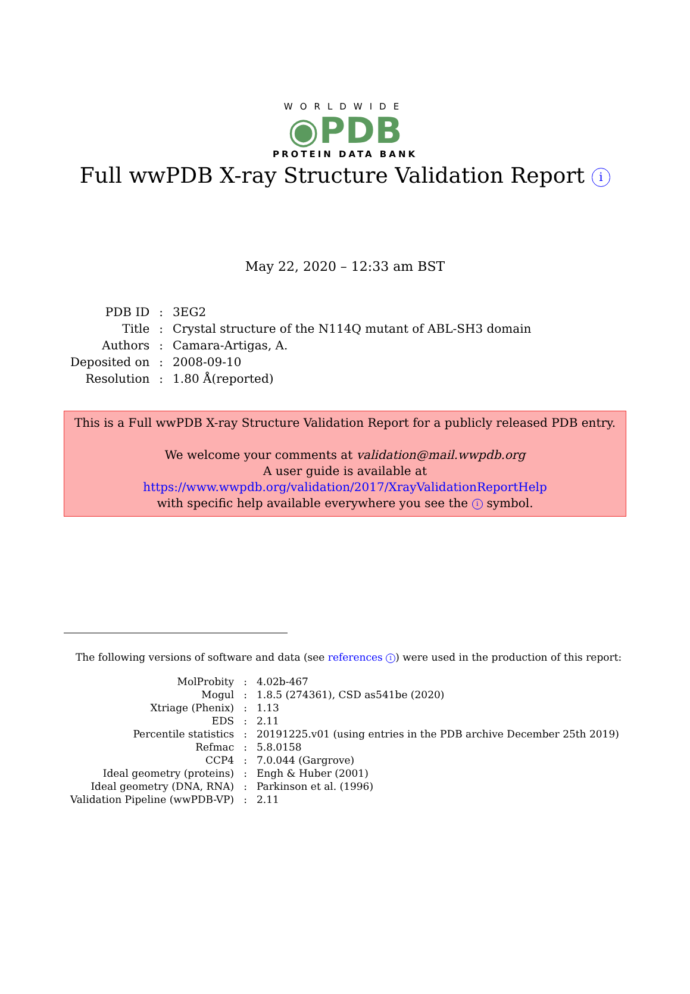WORLDWIDE
◉PDB
PROTEIN DATA BANK
Full wwPDB X-ray Structure Validation Report i
May 22, 2020 – 12:33 am BST
| PDB ID | : | 3EG2 |
| Title | : | Crystal structure of the N114Q mutant of ABL-SH3 domain |
| Authors | : | Camara-Artigas, A. |
| Deposited on | : | 2008-09-10 |
| Resolution | : | 1.80 Å(reported) |
This is a Full wwPDB X-ray Structure Validation Report for a publicly released PDB entry.
We welcome your comments at validation@mail.wwpdb.org
A user guide is available at
https://www.wwpdb.org/validation/2017/XrayValidationReportHelp
with specific help available everywhere you see the i symbol.
The following versions of software and data (see references 1) were used in the production of this report:
| MolProbity | : | 4.02b-467 |
| Mogul | : | 1.8.5 (274361), CSD as541be (2020) |
| Xtriage (Phenix) | : | 1.13 |
| EDS | : | 2.11 |
| Percentile statistics | : | 20191225.v01 (using entries in the PDB archive December 25th 2019) |
| Refmac | : | 5.8.0158 |
| CCP4 | : | 7.0.044 (Gargrove) |
| Ideal geometry (proteins) | : | Engh & Huber (2001) |
| Ideal geometry (DNA, RNA) | : | Parkinson et al. (1996) |
| Validation Pipeline (wwPDB-VP) | : | 2.11 |